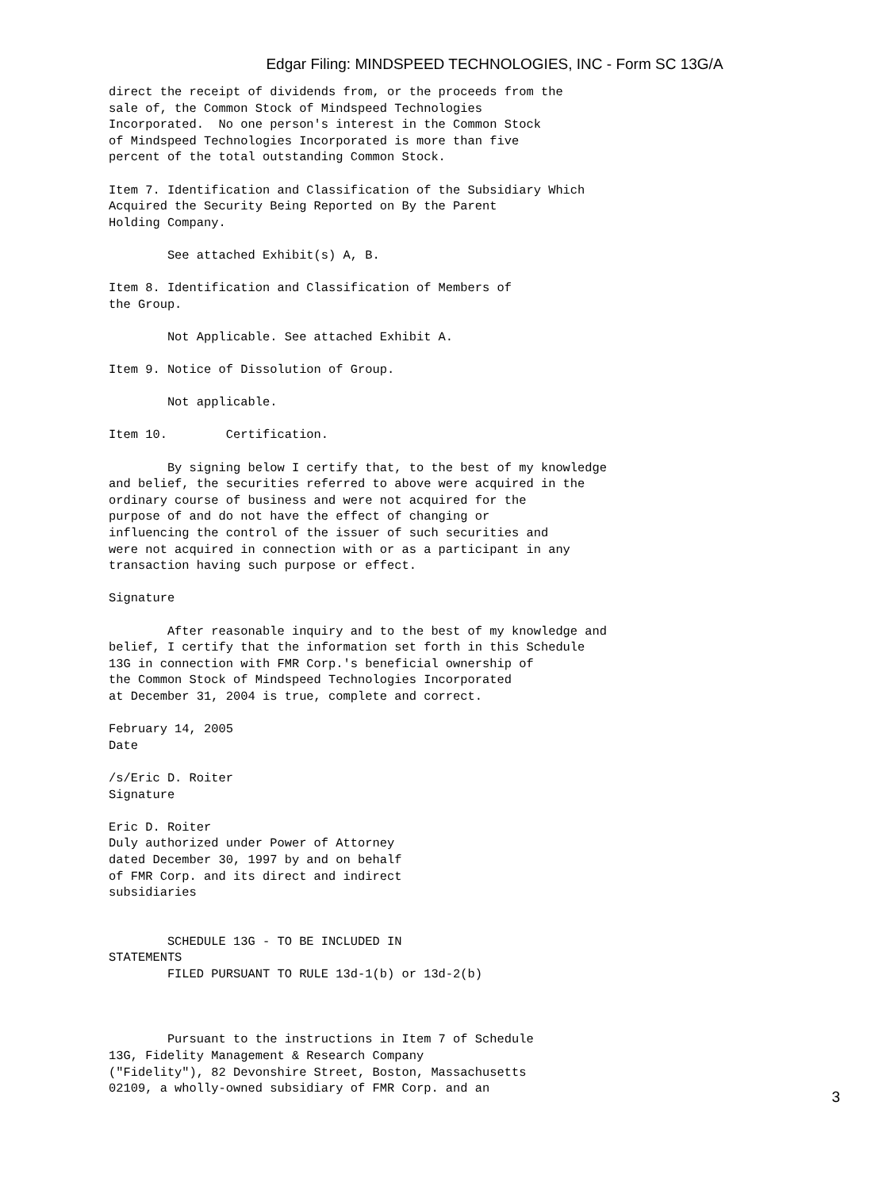Edgar Filing: MINDSPEED TECHNOLOGIES, INC - Form SC 13G/A
direct the receipt of dividends from, or the proceeds from the
sale of, the Common Stock of Mindspeed Technologies
Incorporated.  No one person's interest in the Common Stock
of Mindspeed Technologies Incorporated is more than five
percent of the total outstanding Common Stock.

Item 7. Identification and Classification of the Subsidiary Which
Acquired the Security Being Reported on By the Parent
Holding Company.

        See attached Exhibit(s) A, B.

Item 8. Identification and Classification of Members of
the Group.

        Not Applicable. See attached Exhibit A.

Item 9. Notice of Dissolution of Group.

        Not applicable.

Item 10.        Certification.

        By signing below I certify that, to the best of my knowledge
and belief, the securities referred to above were acquired in the
ordinary course of business and were not acquired for the
purpose of and do not have the effect of changing or
influencing the control of the issuer of such securities and
were not acquired in connection with or as a participant in any
transaction having such purpose or effect.

Signature

        After reasonable inquiry and to the best of my knowledge and
belief, I certify that the information set forth in this Schedule
13G in connection with FMR Corp.'s beneficial ownership of
the Common Stock of Mindspeed Technologies Incorporated
at December 31, 2004 is true, complete and correct.

February 14, 2005
Date

/s/Eric D. Roiter
Signature

Eric D. Roiter
Duly authorized under Power of Attorney
dated December 30, 1997 by and on behalf
of FMR Corp. and its direct and indirect
subsidiaries


        SCHEDULE 13G - TO BE INCLUDED IN
STATEMENTS
        FILED PURSUANT TO RULE 13d-1(b) or 13d-2(b)



        Pursuant to the instructions in Item 7 of Schedule
13G, Fidelity Management & Research Company
("Fidelity"), 82 Devonshire Street, Boston, Massachusetts
02109, a wholly-owned subsidiary of FMR Corp. and an
3